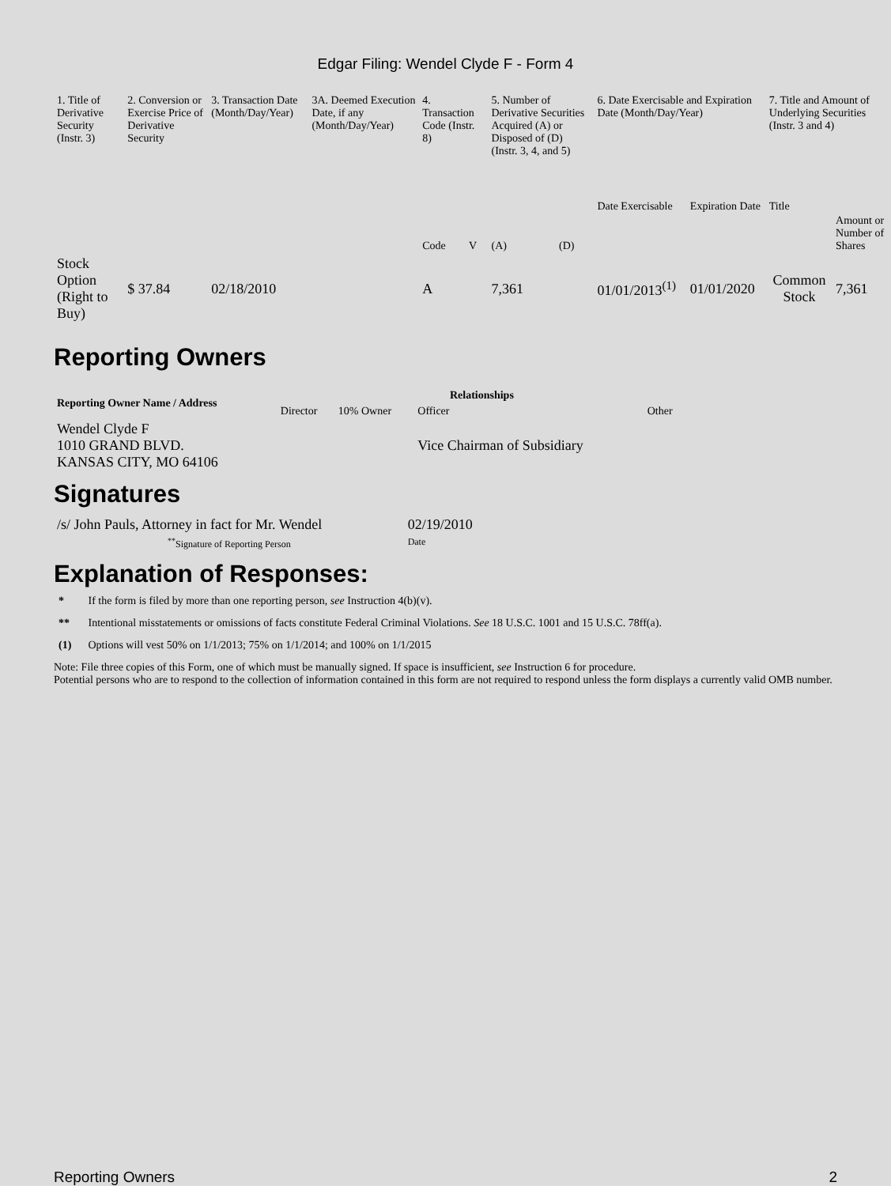Edgar Filing: Wendel Clyde F - Form 4
| 1. Title of Derivative Security (Instr. 3) | 2. Conversion or Exercise Price of Derivative Security | 3. Transaction Date (Month/Day/Year) | 3A. Deemed Execution Date, if any (Month/Day/Year) | 4. Transaction Code (Instr. 8) | | 5. Number of Derivative Securities Acquired (A) or Disposed of (D) (Instr. 3, 4, and 5) | | 6. Date Exercisable and Expiration Date (Month/Day/Year) | | 7. Title and Amount of Underlying Securities (Instr. 3 and 4) | |
| --- | --- | --- | --- | --- | --- | --- | --- | --- | --- | --- | --- |
| | | | | Code | V | (A) | (D) | Date Exercisable | Expiration Date | Title | Amount or Number of Shares |
| Stock Option (Right to Buy) | $ 37.84 | 02/18/2010 | | A | | 7,361 | | 01/01/2013<sup>(1)</sup> | 01/01/2020 | Common Stock | 7,361 |
Reporting Owners
| Reporting Owner Name / Address | Relationships | | | |
| --- | --- | --- | --- | --- |
| | Director | 10% Owner | Officer | Other |
| Wendel Clyde F 1010 GRAND BLVD. KANSAS CITY, MO 64106 | | | Vice Chairman of Subsidiary | |
Signatures
| /s/ John Pauls, Attorney in fact for Mr. Wendel | 02/19/2010 |
| <sup>**</sup> Signature of Reporting Person | Date |
Explanation of Responses:
* If the form is filed by more than one reporting person, see Instruction 4(b)(v).
** Intentional misstatements or omissions of facts constitute Federal Criminal Violations. See 18 U.S.C. 1001 and 15 U.S.C. 78ff(a).
(1) Options will vest 50% on 1/1/2013; 75% on 1/1/2014; and 100% on 1/1/2015
Note: File three copies of this Form, one of which must be manually signed. If space is insufficient, see Instruction 6 for procedure.
Potential persons who are to respond to the collection of information contained in this form are not required to respond unless the form displays a currently valid OMB number.
Reporting Owners 2